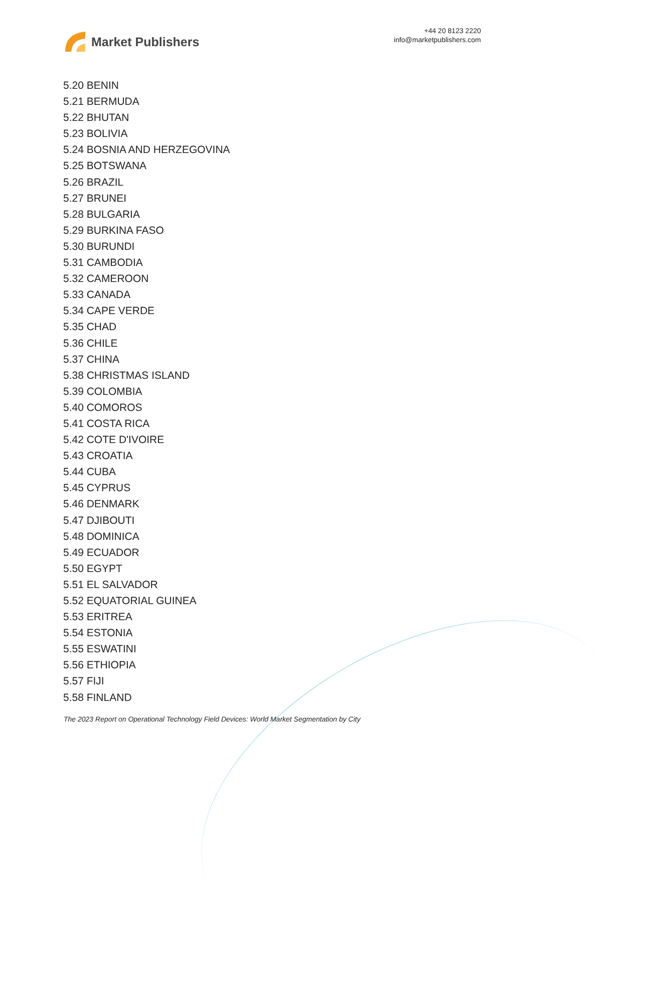Market Publishers
+44 20 8123 2220
info@marketpublishers.com
5.20 BENIN
5.21 BERMUDA
5.22 BHUTAN
5.23 BOLIVIA
5.24 BOSNIA AND HERZEGOVINA
5.25 BOTSWANA
5.26 BRAZIL
5.27 BRUNEI
5.28 BULGARIA
5.29 BURKINA FASO
5.30 BURUNDI
5.31 CAMBODIA
5.32 CAMEROON
5.33 CANADA
5.34 CAPE VERDE
5.35 CHAD
5.36 CHILE
5.37 CHINA
5.38 CHRISTMAS ISLAND
5.39 COLOMBIA
5.40 COMOROS
5.41 COSTA RICA
5.42 COTE D'IVOIRE
5.43 CROATIA
5.44 CUBA
5.45 CYPRUS
5.46 DENMARK
5.47 DJIBOUTI
5.48 DOMINICA
5.49 ECUADOR
5.50 EGYPT
5.51 EL SALVADOR
5.52 EQUATORIAL GUINEA
5.53 ERITREA
5.54 ESTONIA
5.55 ESWATINI
5.56 ETHIOPIA
5.57 FIJI
5.58 FINLAND
The 2023 Report on Operational Technology Field Devices: World Market Segmentation by City